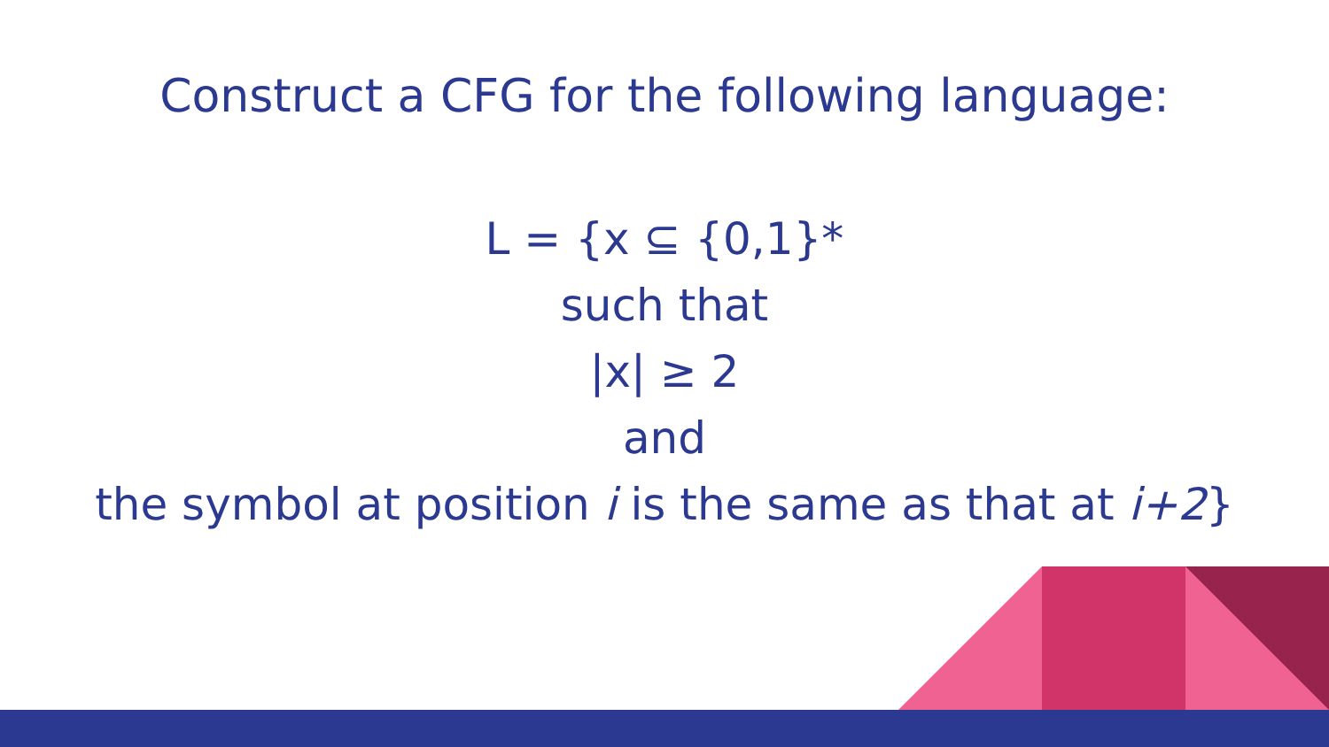Construct a CFG for the following language:
L = {x ⊆ {0,1}*
such that
|x| ≥ 2
and
the symbol at position i is the same as that at i+2}